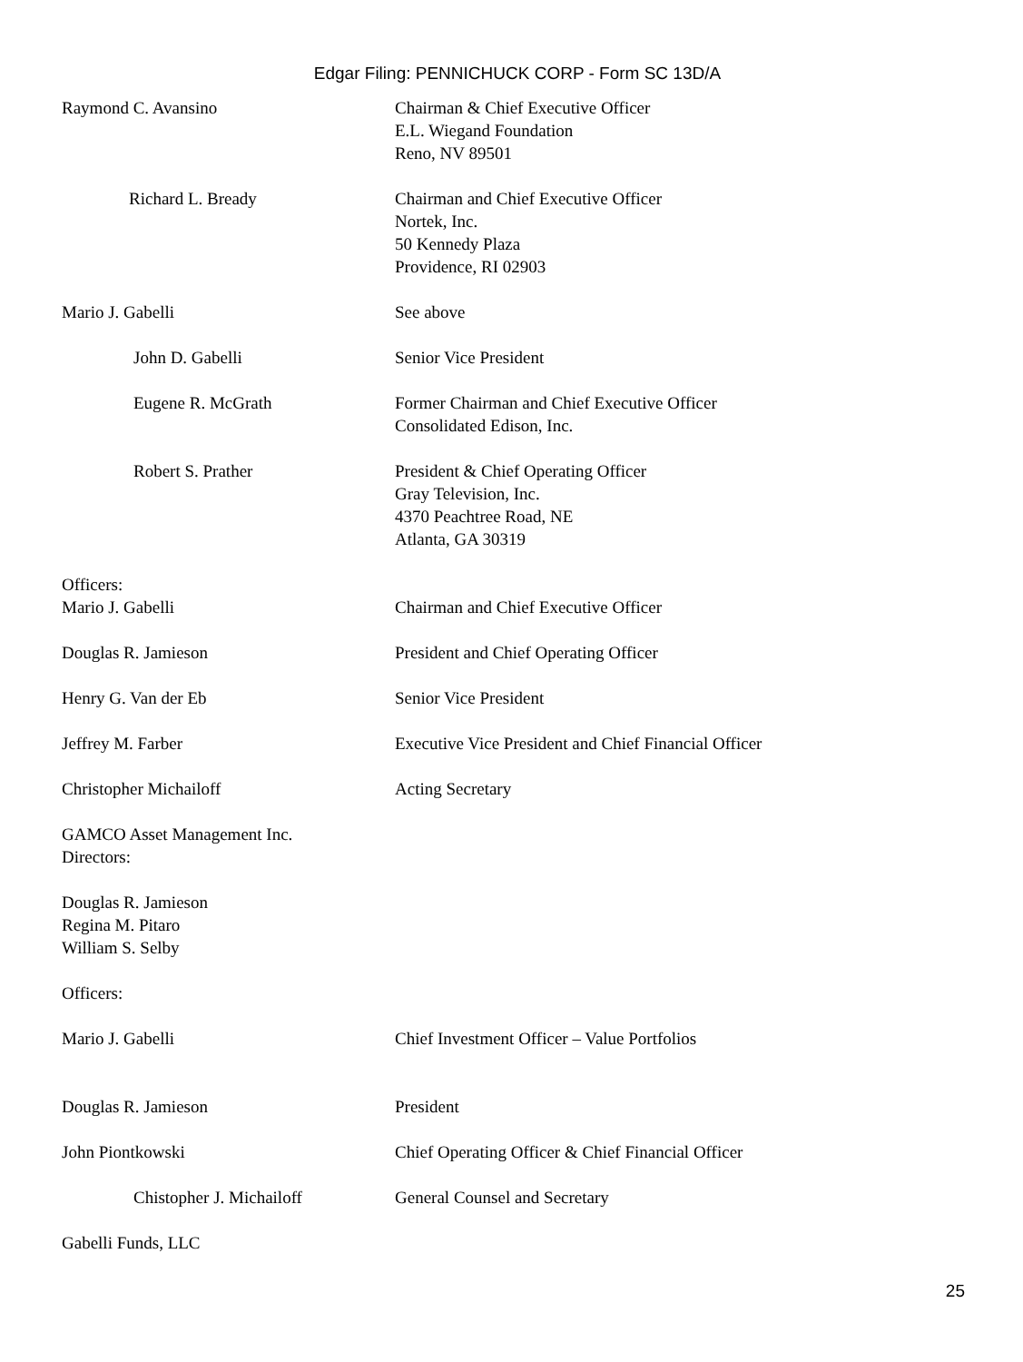Edgar Filing: PENNICHUCK CORP - Form SC 13D/A
| Raymond C. Avansino | Chairman & Chief Executive Officer E.L. Wiegand Foundation Reno, NV 89501 |
| Richard L. Bready | Chairman and Chief Executive Officer Nortek, Inc. 50 Kennedy Plaza Providence, RI 02903 |
| Mario J. Gabelli | See above |
| John D. Gabelli | Senior Vice President |
| Eugene R. McGrath | Former Chairman and Chief Executive Officer Consolidated Edison, Inc. |
| Robert S. Prather | President & Chief Operating Officer Gray Television, Inc. 4370 Peachtree Road, NE Atlanta, GA 30319 |
| Officers: | |
| Mario J. Gabelli | Chairman and Chief Executive Officer |
| Douglas R. Jamieson | President and Chief Operating Officer |
| Henry G. Van der Eb | Senior Vice President |
| Jeffrey M. Farber | Executive Vice President and Chief Financial Officer |
| Christopher Michailoff | Acting Secretary |
| GAMCO Asset Management Inc. Directors: | |
| Douglas R. Jamieson Regina M. Pitaro William S. Selby | |
| Officers: | |
| Mario J. Gabelli | Chief Investment Officer – Value Portfolios |
| Douglas R. Jamieson | President |
| John Piontkowski | Chief Operating Officer & Chief Financial Officer |
| Chistopher J. Michailoff | General Counsel and Secretary |
| Gabelli Funds, LLC | |
25